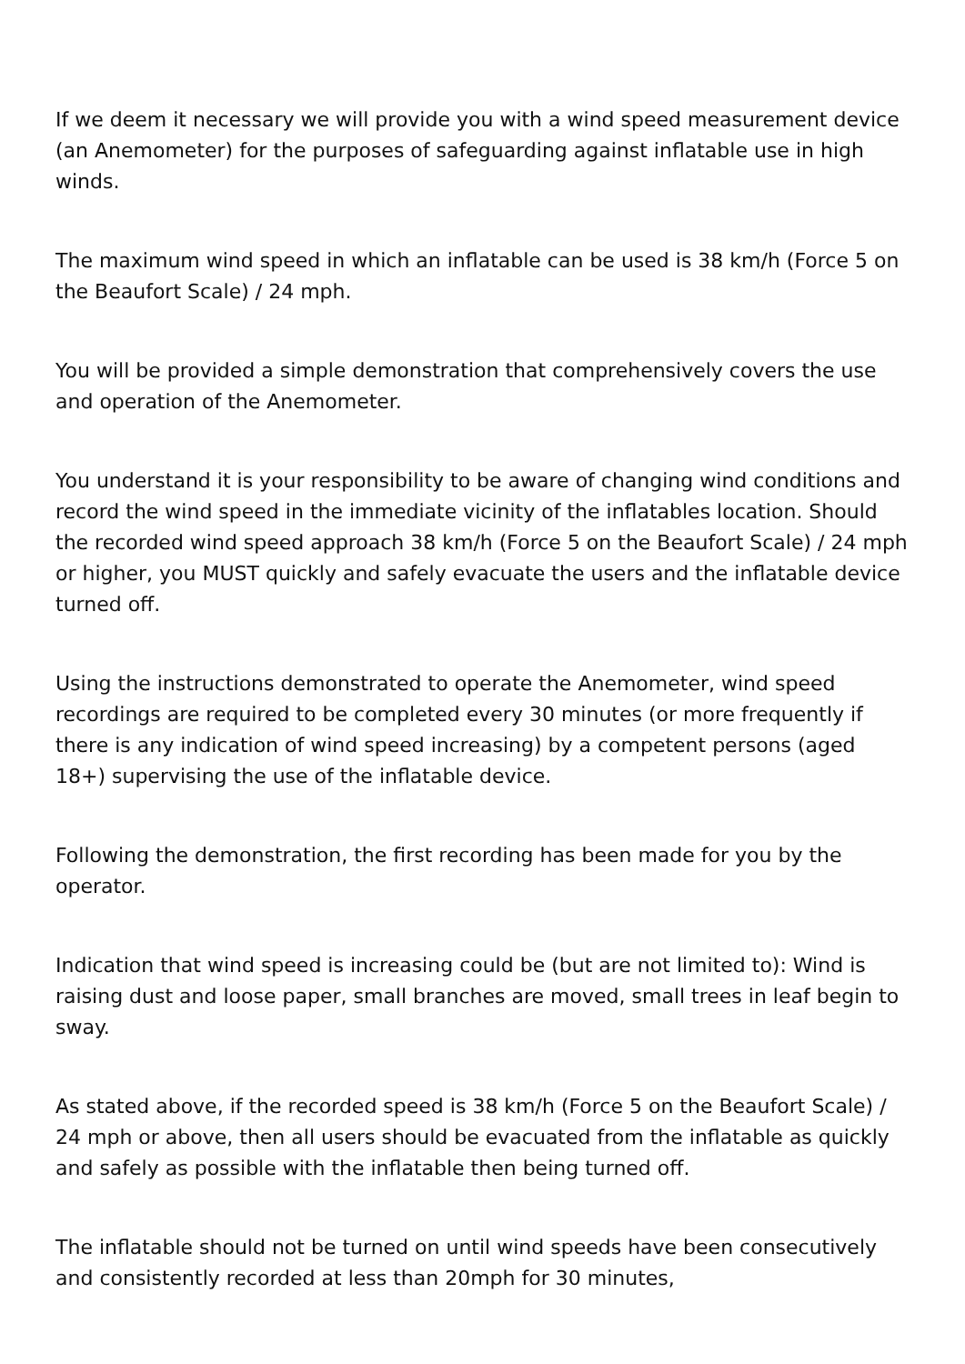If we deem it necessary we will provide you with a wind speed measurement device (an Anemometer) for the purposes of safeguarding against inflatable use in high winds.
The maximum wind speed in which an inflatable can be used is 38 km/h (Force 5 on the Beaufort Scale) / 24 mph.
You will be provided a simple demonstration that comprehensively covers the use and operation of the Anemometer.
You understand it is your responsibility to be aware of changing wind conditions and record the wind speed in the immediate vicinity of the inflatables location. Should the recorded wind speed approach 38 km/h (Force 5 on the Beaufort Scale) / 24 mph or higher, you MUST quickly and safely evacuate the users and the inflatable device turned off.
Using the instructions demonstrated to operate the Anemometer, wind speed recordings are required to be completed every 30 minutes (or more frequently if there is any indication of wind speed increasing) by a competent persons (aged 18+) supervising the use of the inflatable device.
Following the demonstration, the first recording has been made for you by the operator.
Indication that wind speed is increasing could be (but are not limited to): Wind is raising dust and loose paper, small branches are moved, small trees in leaf begin to sway.
As stated above, if the recorded speed is 38 km/h (Force 5 on the Beaufort Scale) / 24 mph or above, then all users should be evacuated from the inflatable as quickly and safely as possible with the inflatable then being turned off.
The inflatable should not be turned on until wind speeds have been consecutively and consistently recorded at less than 20mph for 30 minutes,